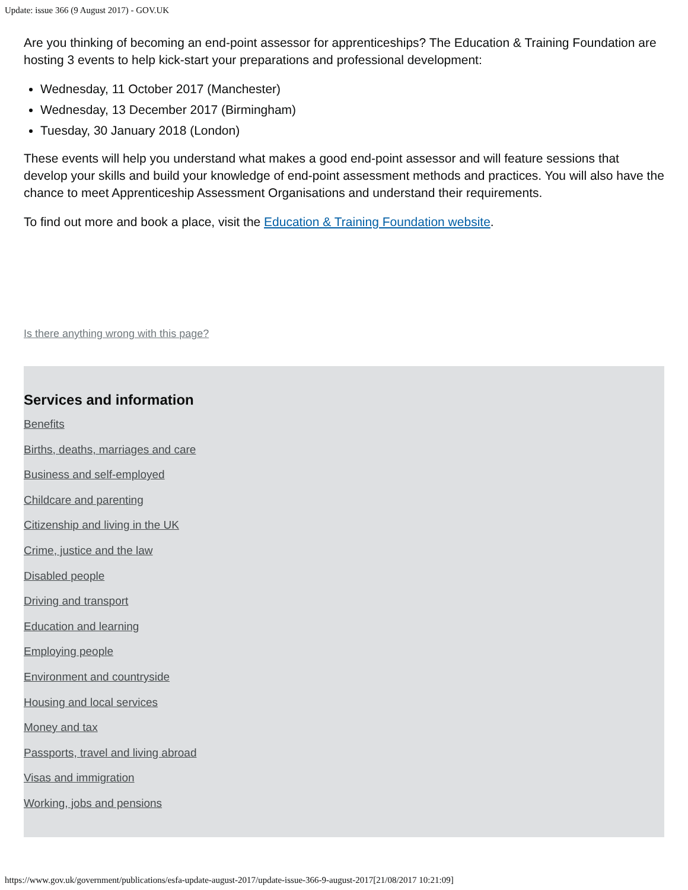Update: issue 366 (9 August 2017) - GOV.UK
Are you thinking of becoming an end-point assessor for apprenticeships? The Education & Training Foundation are hosting 3 events to help kick-start your preparations and professional development:
Wednesday, 11 October 2017 (Manchester)
Wednesday, 13 December 2017 (Birmingham)
Tuesday, 30 January 2018 (London)
These events will help you understand what makes a good end-point assessor and will feature sessions that develop your skills and build your knowledge of end-point assessment methods and practices. You will also have the chance to meet Apprenticeship Assessment Organisations and understand their requirements.
To find out more and book a place, visit the Education & Training Foundation website.
Is there anything wrong with this page?
Services and information
Benefits
Births, deaths, marriages and care
Business and self-employed
Childcare and parenting
Citizenship and living in the UK
Crime, justice and the law
Disabled people
Driving and transport
Education and learning
Employing people
Environment and countryside
Housing and local services
Money and tax
Passports, travel and living abroad
Visas and immigration
Working, jobs and pensions
https://www.gov.uk/government/publications/esfa-update-august-2017/update-issue-366-9-august-2017[21/08/2017 10:21:09]